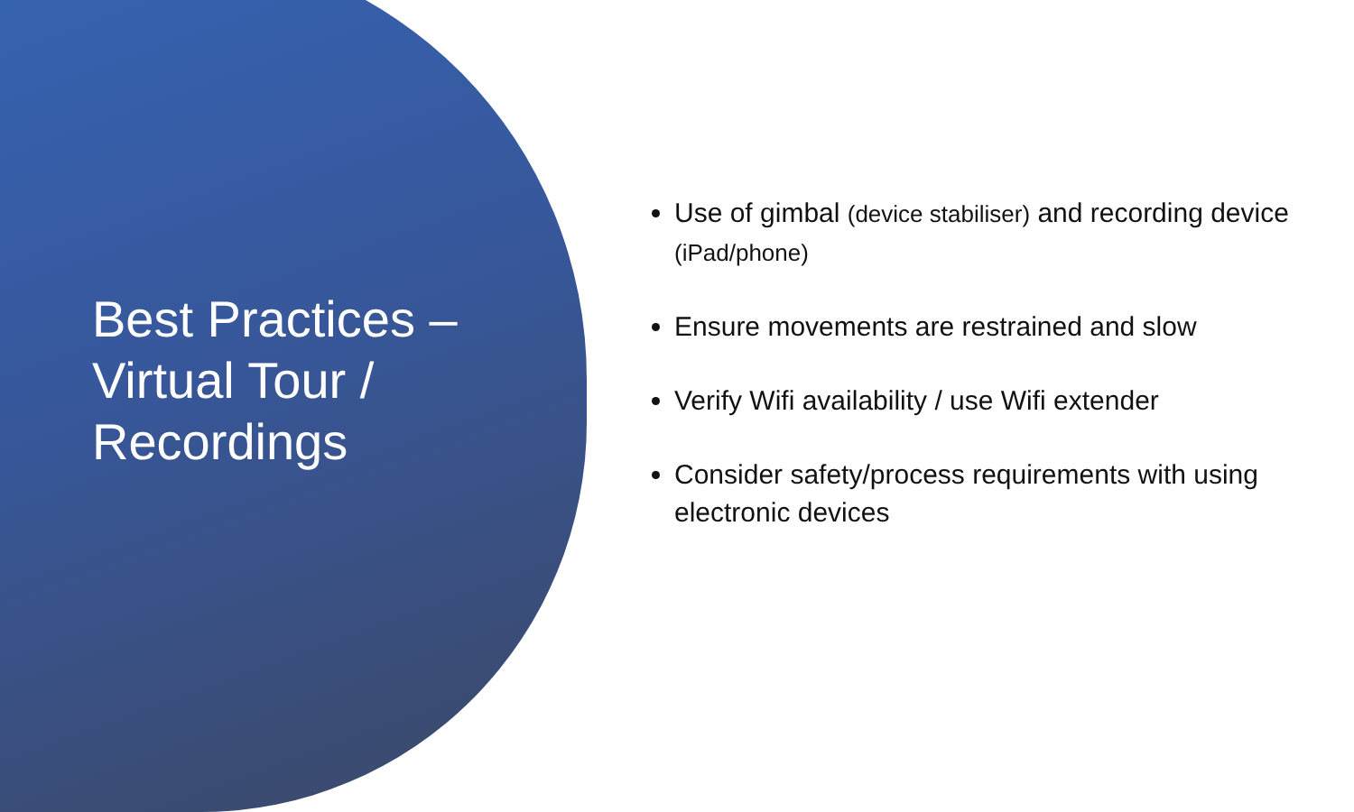Best Practices –
Virtual Tour /
Recordings
Use of gimbal (device stabiliser) and recording device (iPad/phone)
Ensure movements are restrained and slow
Verify Wifi availability / use Wifi extender
Consider safety/process requirements with using electronic devices